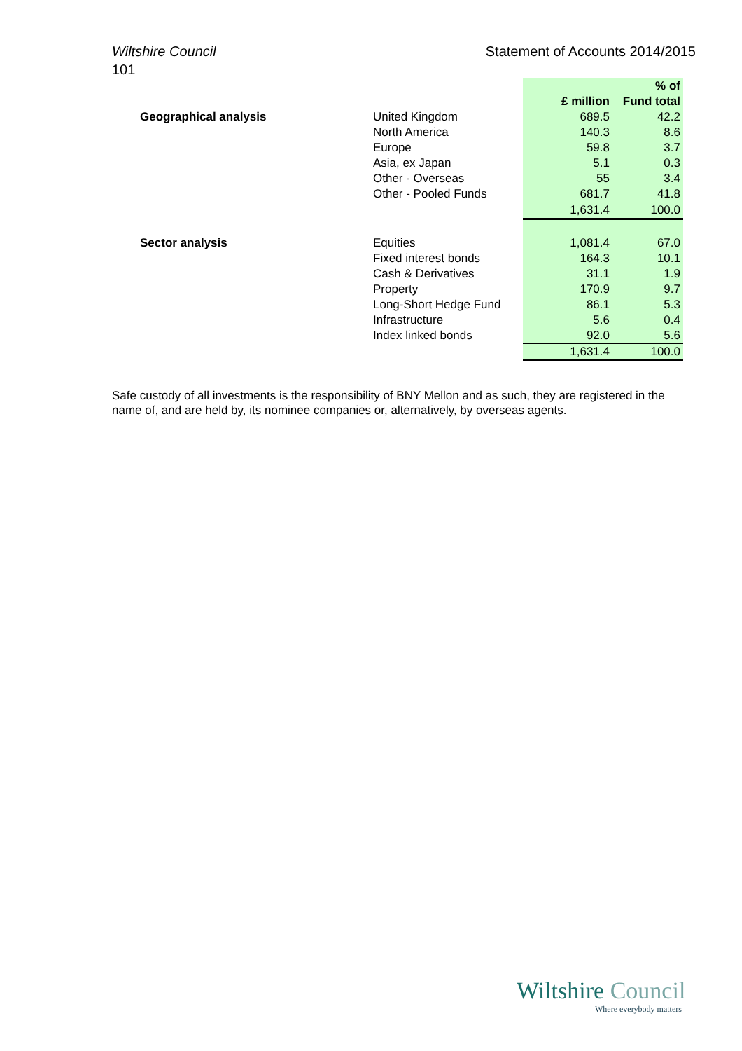Wiltshire Council Statement of Accounts 2014/2015
101
| | | | % of |
| --- | --- | --- | --- |
| | | £ million | Fund total |
| Geographical analysis | United Kingdom | 689.5 | 42.2 |
| | North America | 140.3 | 8.6 |
| | Europe | 59.8 | 3.7 |
| | Asia, ex Japan | 5.1 | 0.3 |
| | Other - Overseas | 55 | 3.4 |
| | Other - Pooled Funds | 681.7 | 41.8 |
| | | 1,631.4 | 100.0 |
| Sector analysis | Equities | 1,081.4 | 67.0 |
| | Fixed interest bonds | 164.3 | 10.1 |
| | Cash & Derivatives | 31.1 | 1.9 |
| | Property | 170.9 | 9.7 |
| | Long-Short Hedge Fund | 86.1 | 5.3 |
| | Infrastructure | 5.6 | 0.4 |
| | Index linked bonds | 92.0 | 5.6 |
| | | 1,631.4 | 100.0 |
Safe custody of all investments is the responsibility of BNY Mellon and as such, they are registered in the name of, and are held by, its nominee companies or, alternatively, by overseas agents.
Wiltshire Council
Where everybody matters